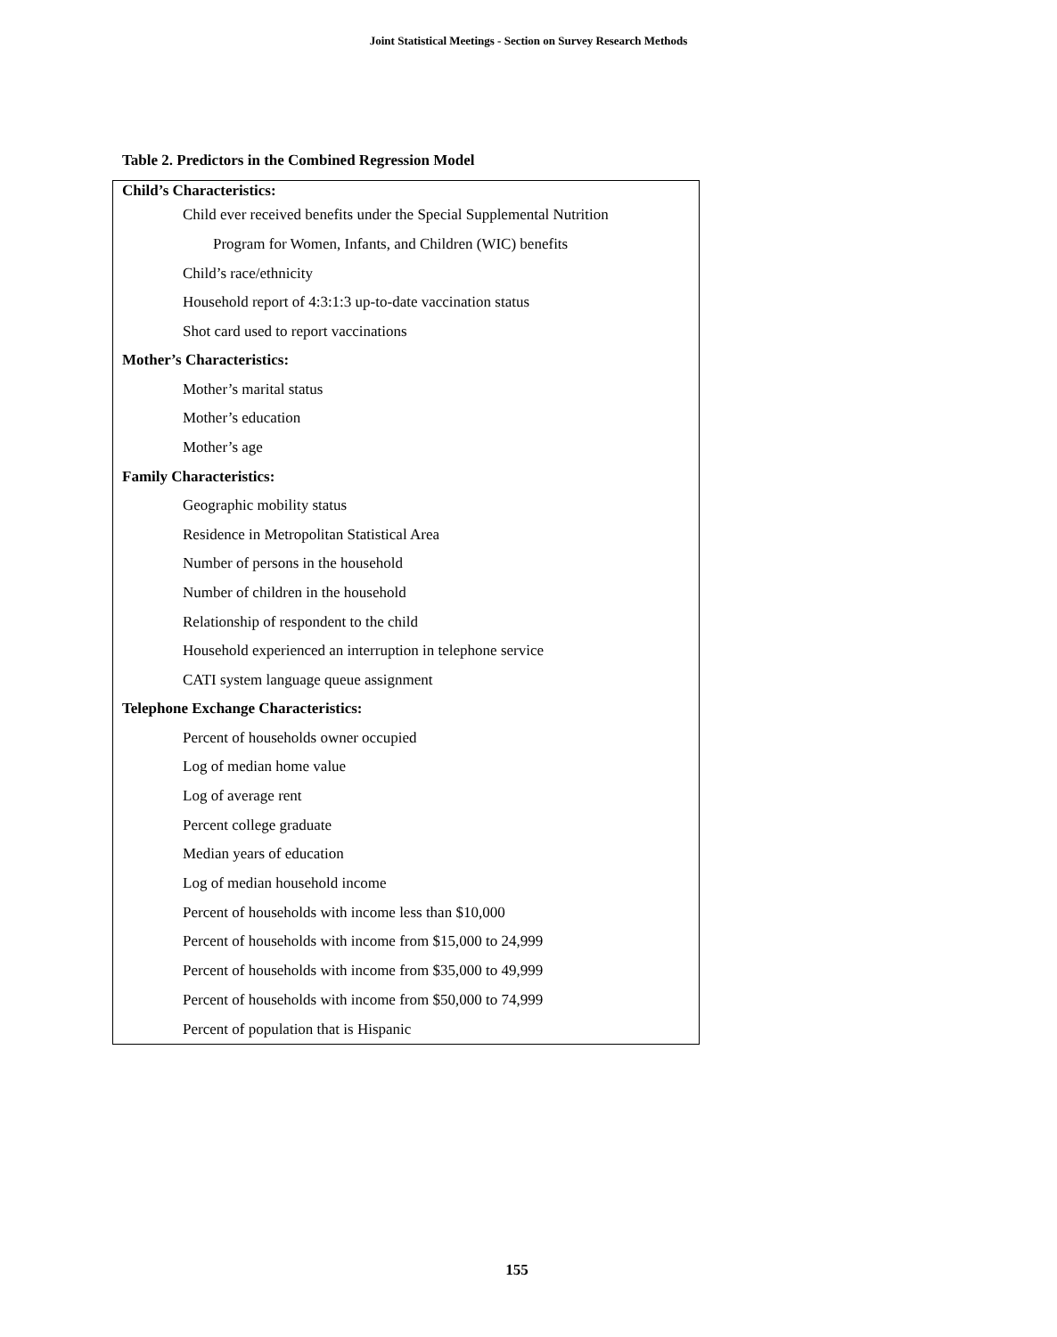Joint Statistical Meetings - Section on Survey Research Methods
Table 2. Predictors in the Combined Regression Model
| Child’s Characteristics: |
| --- |
| Child ever received benefits under the Special Supplemental Nutrition |
| Program for Women, Infants, and Children (WIC) benefits |
| Child’s race/ethnicity |
| Household report of 4:3:1:3 up-to-date vaccination status |
| Shot card used to report vaccinations |
| Mother’s Characteristics: |
| Mother’s marital status |
| Mother’s education |
| Mother’s age |
| Family Characteristics: |
| Geographic mobility status |
| Residence in Metropolitan Statistical Area |
| Number of persons in the household |
| Number of children in the household |
| Relationship of respondent to the child |
| Household experienced an interruption in telephone service |
| CATI system language queue assignment |
| Telephone Exchange Characteristics: |
| Percent of households owner occupied |
| Log of median home value |
| Log of average rent |
| Percent college graduate |
| Median years of education |
| Log of median household income |
| Percent of households with income less than $10,000 |
| Percent of households with income from $15,000 to 24,999 |
| Percent of households with income from $35,000 to 49,999 |
| Percent of households with income from $50,000 to 74,999 |
| Percent of population that is Hispanic |
155